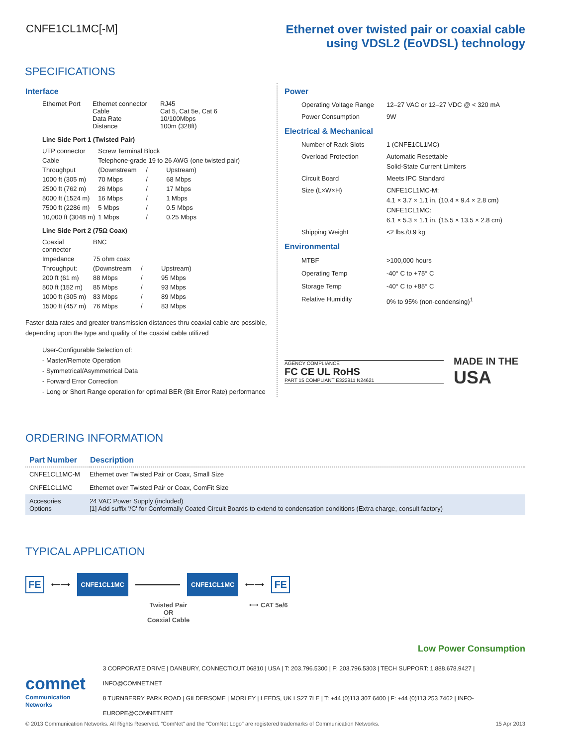CNFE1CL1MC[-M] Ethernet over twisted pair or coaxial cable
using VDSL2 (EoVDSL) technology
SPECIFICATIONS
Interface
| Ethernet Port | Ethernet connector Cable Data Rate Distance | RJ45 Cat 5, Cat 5e, Cat 6 10/100Mbps 100m (328ft) |
Line Side Port 1 (Twisted Pair)
| UTP connector | Screw Terminal Block | | |
| Cable | Telephone-grade 19 to 26 AWG (one twisted pair) | | |
| Throughput | (Downstream | / | Upstream) |
| 1000 ft (305 m) | 70 Mbps | / | 68 Mbps |
| 2500 ft (762 m) | 26 Mbps | / | 17 Mbps |
| 5000 ft (1524 m) | 16 Mbps | / | 1 Mbps |
| 7500 ft (2286 m) | 5 Mbps | / | 0.5 Mbps |
| 10,000 ft (3048 m) | 1 Mbps | / | 0.25 Mbps |
Line Side Port 2 (75Ω Coax)
| Coaxial connector | BNC | | |
| Impedance | 75 ohm coax | | |
| Throughput: | (Downstream | / | Upstream) |
| 200 ft (61 m) | 88 Mbps | / | 95 Mbps |
| 500 ft (152 m) | 85 Mbps | / | 93 Mbps |
| 1000 ft (305 m) | 83 Mbps | / | 89 Mbps |
| 1500 ft (457 m) | 76 Mbps | / | 83 Mbps |
Faster data rates and greater transmission distances thru coaxial cable are possible, depending upon the type and quality of the coaxial cable utilized
User-Configurable Selection of:
- Master/Remote Operation
- Symmetrical/Asymmetrical Data
- Forward Error Correction
- Long or Short Range operation for optimal BER (Bit Error Rate) performance
Power
| Operating Voltage Range | 12–27 VAC or 12–27 VDC @ < 320 mA |
| Power Consumption | 9W |
Electrical & Mechanical
| Number of Rack Slots | 1 (CNFE1CL1MC) |
| Overload Protection | Automatic Resettable Solid-State Current Limiters |
| Circuit Board | Meets IPC Standard |
| Size (L×W×H) | CNFE1CL1MC-M: 4.1 × 3.7 × 1.1 in, (10.4 × 9.4 × 2.8 cm) CNFE1CL1MC: 6.1 × 5.3 × 1.1 in, (15.5 × 13.5 × 2.8 cm) |
| Shipping Weight | <2 lbs./0.9 kg |
Environmental
| MTBF | >100,000 hours |
| Operating Temp | -40° C to +75° C |
| Storage Temp | -40° C to +85° C |
| Relative Humidity | 0% to 95% (non-condensing)<sup>1</sup> |
AGENCY COMPLIANCE
FC CE UL RoHS
PART 15 COMPLIANT E322911 N24621
MADE IN THE
USA
ORDERING INFORMATION
| Part Number | Description |
| --- | --- |
| CNFE1CL1MC-M | Ethernet over Twisted Pair or Coax, Small Size |
| CNFE1CL1MC | Ethernet over Twisted Pair or Coax, ComFit Size |
| Accesories Options | 24 VAC Power Supply (included) [1] Add suffix '/C' for Conformally Coated Circuit Boards to extend to condensation conditions (Extra charge, consult factory) |
TYPICAL APPLICATION
FE ⟵⟶ CNFE1CL1MC CNFE1CL1MC ⟵⟶ FE
Twisted Pair
OR
Coaxial Cable
⟷ CAT 5e/6
Low Power Consumption
comnet
Communication Networks
3 CORPORATE DRIVE | DANBURY, CONNECTICUT 06810 | USA | T: 203.796.5300 | F: 203.796.5303 | TECH SUPPORT: 1.888.678.9427 | INFO@COMNET.NET
8 TURNBERRY PARK ROAD | GILDERSOME | MORLEY | LEEDS, UK LS27 7LE | T: +44 (0)113 307 6400 | F: +44 (0)113 253 7462 | INFO-EUROPE@COMNET.NET
© 2013 Communication Networks. All Rights Reserved. "ComNet" and the "ComNet Logo" are registered trademarks of Communication Networks. 15 Apr 2013